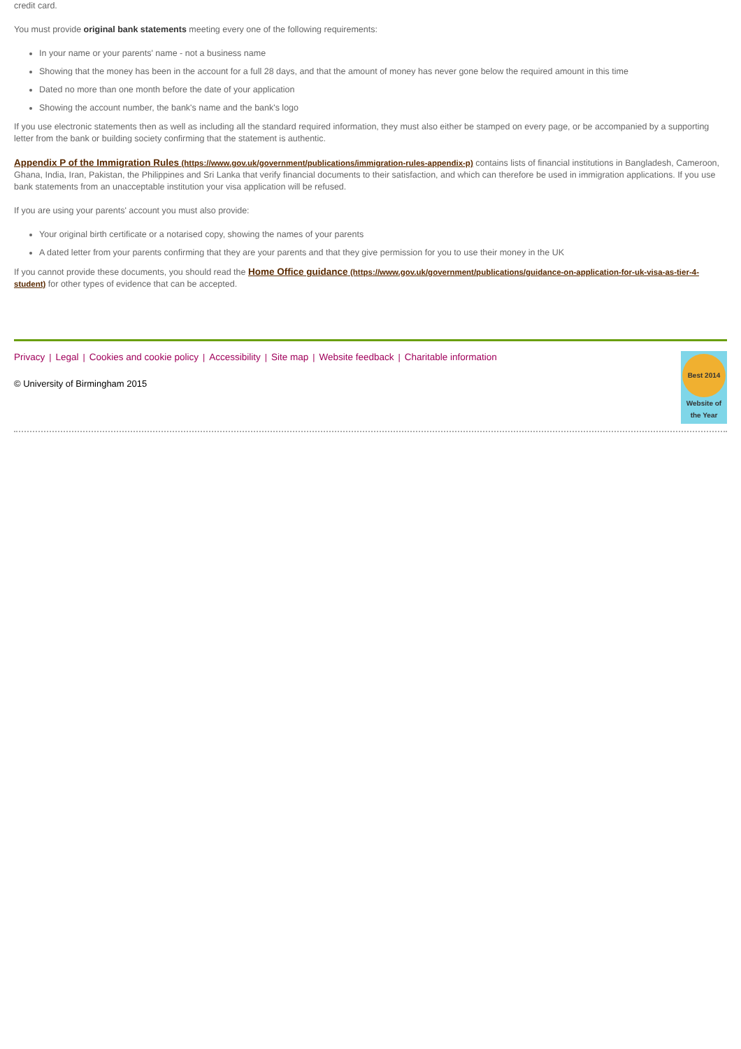credit card.
You must provide original bank statements meeting every one of the following requirements:
In your name or your parents' name - not a business name
Showing that the money has been in the account for a full 28 days, and that the amount of money has never gone below the required amount in this time
Dated no more than one month before the date of your application
Showing the account number, the bank's name and the bank's logo
If you use electronic statements then as well as including all the standard required information, they must also either be stamped on every page, or be accompanied by a supporting letter from the bank or building society confirming that the statement is authentic.
Appendix P of the Immigration Rules (https://www.gov.uk/government/publications/immigration-rules-appendix-p) contains lists of financial institutions in Bangladesh, Cameroon, Ghana, India, Iran, Pakistan, the Philippines and Sri Lanka that verify financial documents to their satisfaction, and which can therefore be used in immigration applications. If you use bank statements from an unacceptable institution your visa application will be refused.
If you are using your parents' account you must also provide:
Your original birth certificate or a notarised copy, showing the names of your parents
A dated letter from your parents confirming that they are your parents and that they give permission for you to use their money in the UK
If you cannot provide these documents, you should read the Home Office guidance (https://www.gov.uk/government/publications/guidance-on-application-for-uk-visa-as-tier-4-student) for other types of evidence that can be accepted.
Privacy | Legal | Cookies and cookie policy | Accessibility | Site map | Website feedback | Charitable information
© University of Birmingham 2015
Best 2014
Website of the Year